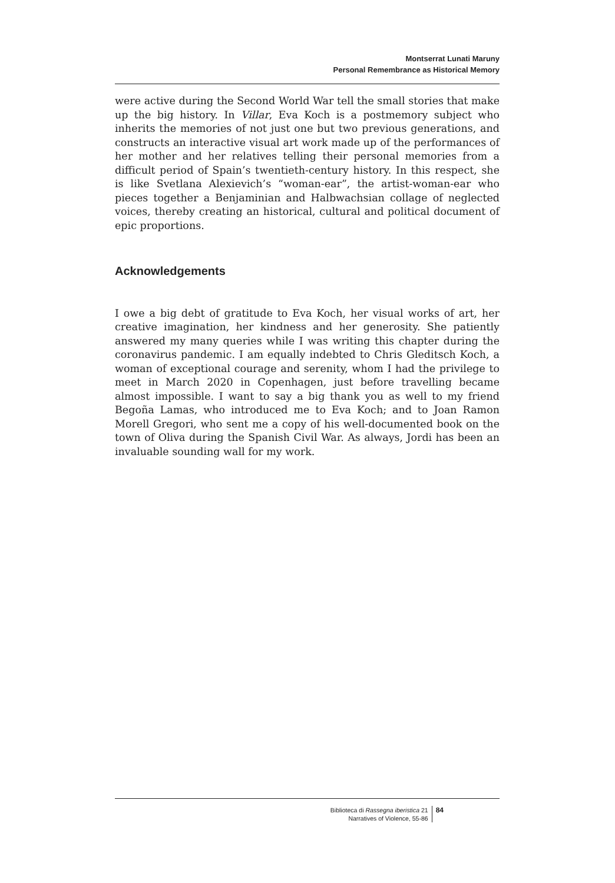Montserrat Lunati Maruny
Personal Remembrance as Historical Memory
were active during the Second World War tell the small stories that make up the big history. In Villar, Eva Koch is a postmemory subject who inherits the memories of not just one but two previous generations, and constructs an interactive visual art work made up of the performances of her mother and her relatives telling their personal memories from a difficult period of Spain’s twentieth-century history. In this respect, she is like Svetlana Alexievich’s “woman-ear”, the artist-woman-ear who pieces together a Benjaminian and Halbwachsian collage of neglected voices, thereby creating an historical, cultural and political document of epic proportions.
Acknowledgements
I owe a big debt of gratitude to Eva Koch, her visual works of art, her creative imagination, her kindness and her generosity. She patiently answered my many queries while I was writing this chapter during the coronavirus pandemic. I am equally indebted to Chris Gleditsch Koch, a woman of exceptional courage and serenity, whom I had the privilege to meet in March 2020 in Copenhagen, just before travelling became almost impossible. I want to say a big thank you as well to my friend Begoña Lamas, who introduced me to Eva Koch; and to Joan Ramon Morell Gregori, who sent me a copy of his well-documented book on the town of Oliva during the Spanish Civil War. As always, Jordi has been an invaluable sounding wall for my work.
Biblioteca di Rassegna iberistica 21
Narratives of Violence, 55-86
84